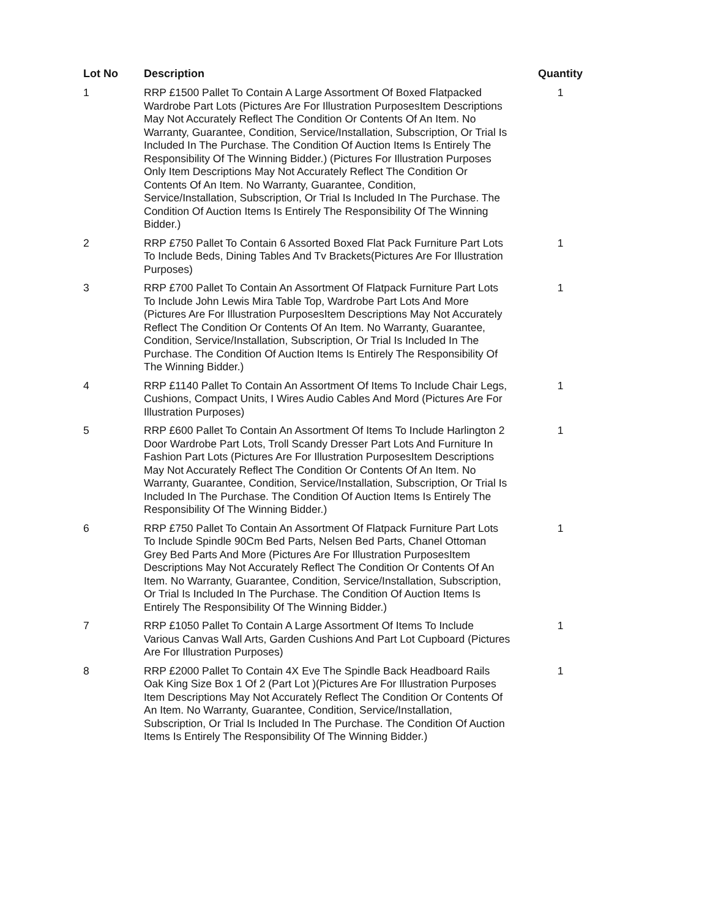| Lot No | Description | Quantity |
| --- | --- | --- |
| 1 | RRP £1500 Pallet To Contain A Large Assortment Of Boxed Flatpacked Wardrobe Part Lots (Pictures Are For Illustration PurposesItem Descriptions May Not Accurately Reflect The Condition Or Contents Of An Item. No Warranty, Guarantee, Condition, Service/Installation, Subscription, Or Trial Is Included In The Purchase. The Condition Of Auction Items Is Entirely The Responsibility Of The Winning Bidder.) (Pictures For Illustration Purposes Only Item Descriptions May Not Accurately Reflect The Condition Or Contents Of An Item. No Warranty, Guarantee, Condition, Service/Installation, Subscription, Or Trial Is Included In The Purchase. The Condition Of Auction Items Is Entirely The Responsibility Of The Winning Bidder.) | 1 |
| 2 | RRP £750 Pallet To Contain 6 Assorted Boxed Flat Pack Furniture Part Lots To Include Beds, Dining Tables And Tv Brackets(Pictures Are For Illustration Purposes) | 1 |
| 3 | RRP £700 Pallet To Contain An Assortment Of Flatpack Furniture Part Lots To Include John Lewis Mira Table Top, Wardrobe Part Lots And More (Pictures Are For Illustration PurposesItem Descriptions May Not Accurately Reflect The Condition Or Contents Of An Item. No Warranty, Guarantee, Condition, Service/Installation, Subscription, Or Trial Is Included In The Purchase. The Condition Of Auction Items Is Entirely The Responsibility Of The Winning Bidder.) | 1 |
| 4 | RRP £1140 Pallet To Contain An Assortment Of Items To Include Chair Legs, Cushions, Compact Units, I Wires Audio Cables And Mord (Pictures Are For Illustration Purposes) | 1 |
| 5 | RRP £600 Pallet To Contain An Assortment Of Items To Include Harlington 2 Door Wardrobe Part Lots, Troll Scandy Dresser Part Lots And Furniture In Fashion Part Lots (Pictures Are For Illustration PurposesItem Descriptions May Not Accurately Reflect The Condition Or Contents Of An Item. No Warranty, Guarantee, Condition, Service/Installation, Subscription, Or Trial Is Included In The Purchase. The Condition Of Auction Items Is Entirely The Responsibility Of The Winning Bidder.) | 1 |
| 6 | RRP £750 Pallet To Contain An Assortment Of Flatpack Furniture Part Lots To Include Spindle 90Cm Bed Parts, Nelsen Bed Parts, Chanel Ottoman Grey Bed Parts And More (Pictures Are For Illustration PurposesItem Descriptions May Not Accurately Reflect The Condition Or Contents Of An Item. No Warranty, Guarantee, Condition, Service/Installation, Subscription, Or Trial Is Included In The Purchase. The Condition Of Auction Items Is Entirely The Responsibility Of The Winning Bidder.) | 1 |
| 7 | RRP £1050 Pallet To Contain A Large Assortment Of Items To Include Various Canvas Wall Arts, Garden Cushions And Part Lot Cupboard (Pictures Are For Illustration Purposes) | 1 |
| 8 | RRP £2000 Pallet To Contain 4X Eve The Spindle Back Headboard Rails Oak King Size Box 1 Of 2 (Part Lot )(Pictures Are For Illustration Purposes Item Descriptions May Not Accurately Reflect The Condition Or Contents Of An Item. No Warranty, Guarantee, Condition, Service/Installation, Subscription, Or Trial Is Included In The Purchase. The Condition Of Auction Items Is Entirely The Responsibility Of The Winning Bidder.) | 1 |